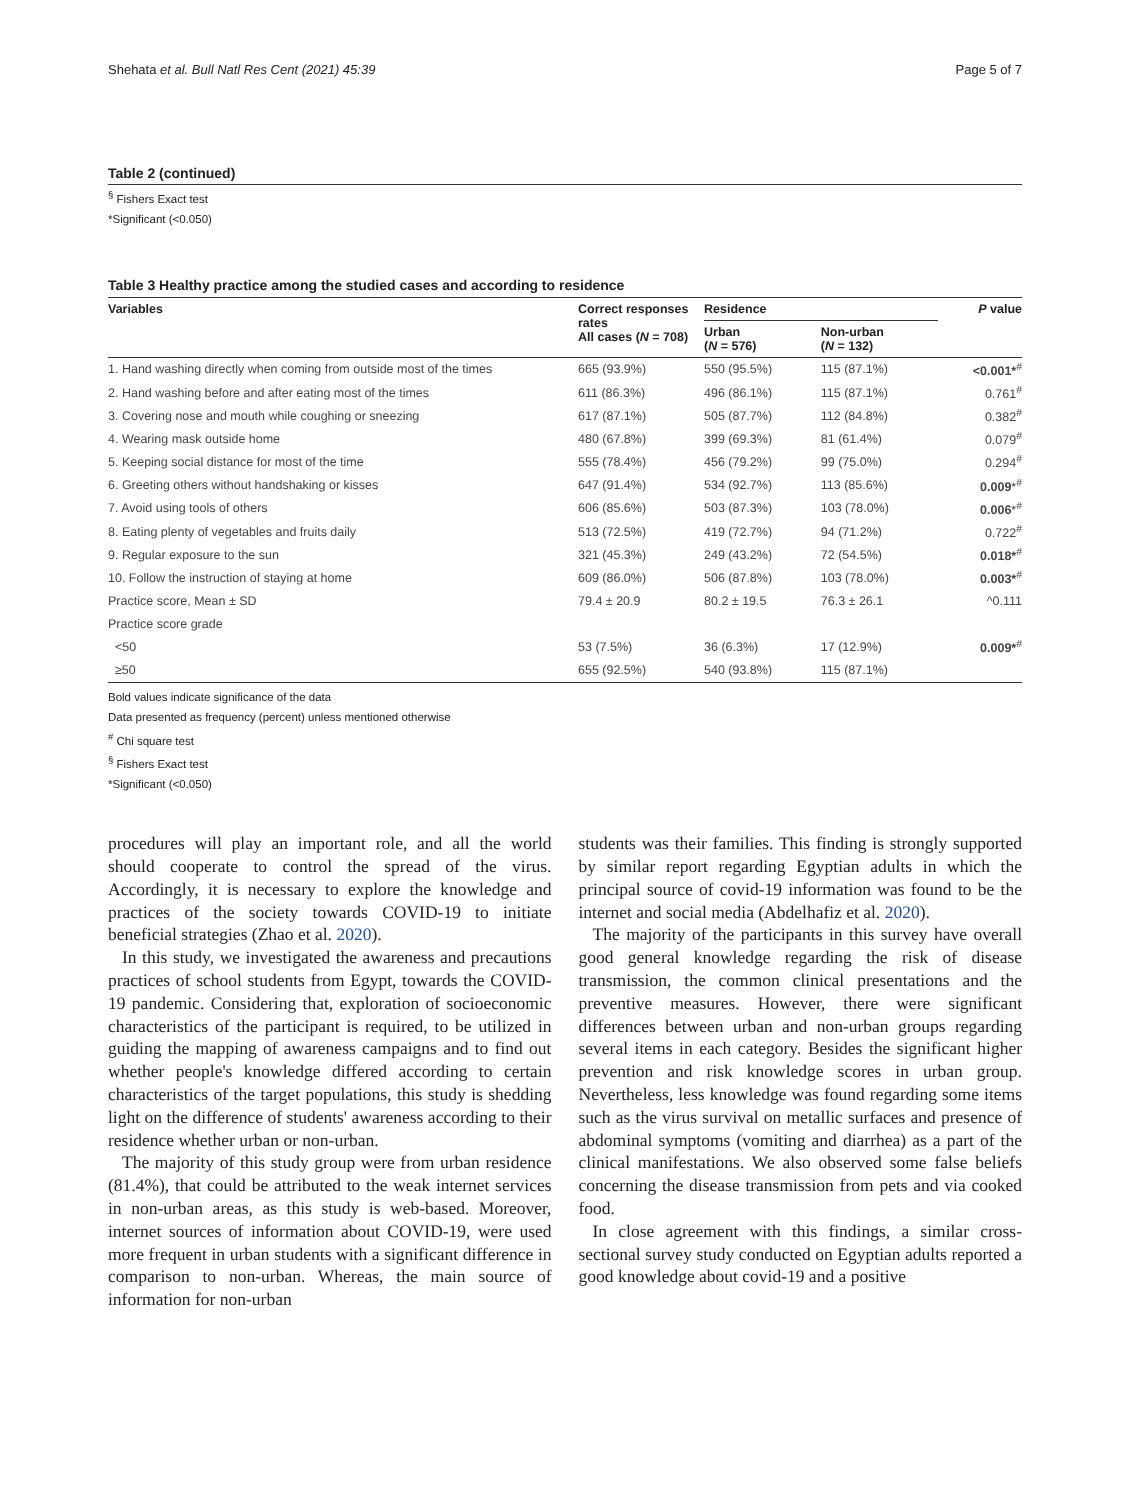Shehata et al. Bull Natl Res Cent (2021) 45:39 Page 5 of 7
Table 2 (continued)
<sup>§</sup> Fishers Exact test
*Significant (<0.050)
Table 3 Healthy practice among the studied cases and according to residence
| Variables | Correct responses rates All cases ( N = 708) | Residence | | P value |
| --- | --- | --- | --- | --- |
| | | Urban ( N = 576) | Non-urban ( N = 132) | |
| 1. Hand washing directly when coming from outside most of the times | 665 (93.9%) | 550 (95.5%) | 115 (87.1%) | <0.001*<sup>#</sup> |
| 2. Hand washing before and after eating most of the times | 611 (86.3%) | 496 (86.1%) | 115 (87.1%) | 0.761<sup>#</sup> |
| 3. Covering nose and mouth while coughing or sneezing | 617 (87.1%) | 505 (87.7%) | 112 (84.8%) | 0.382<sup>#</sup> |
| 4. Wearing mask outside home | 480 (67.8%) | 399 (69.3%) | 81 (61.4%) | 0.079<sup>#</sup> |
| 5. Keeping social distance for most of the time | 555 (78.4%) | 456 (79.2%) | 99 (75.0%) | 0.294<sup>#</sup> |
| 6. Greeting others without handshaking or kisses | 647 (91.4%) | 534 (92.7%) | 113 (85.6%) | 0.009 *<sup>#</sup> |
| 7. Avoid using tools of others | 606 (85.6%) | 503 (87.3%) | 103 (78.0%) | 0.006 *<sup>#</sup> |
| 8. Eating plenty of vegetables and fruits daily | 513 (72.5%) | 419 (72.7%) | 94 (71.2%) | 0.722<sup>#</sup> |
| 9. Regular exposure to the sun | 321 (45.3%) | 249 (43.2%) | 72 (54.5%) | 0.018*<sup>#</sup> |
| 10. Follow the instruction of staying at home | 609 (86.0%) | 506 (87.8%) | 103 (78.0%) | 0.003*<sup>#</sup> |
| Practice score, Mean ± SD | 79.4 ± 20.9 | 80.2 ± 19.5 | 76.3 ± 26.1 | ^0.111 |
| Practice score grade | | | | |
| <50 | 53 (7.5%) | 36 (6.3%) | 17 (12.9%) | 0.009*<sup>#</sup> |
| ≥50 | 655 (92.5%) | 540 (93.8%) | 115 (87.1%) | |
Bold values indicate significance of the data
Data presented as frequency (percent) unless mentioned otherwise
<sup>#</sup> Chi square test
<sup>§</sup> Fishers Exact test
*Significant (<0.050)
procedures will play an important role, and all the world should cooperate to control the spread of the virus. Accordingly, it is necessary to explore the knowledge and practices of the society towards COVID-19 to initiate beneficial strategies (Zhao et al. 2020).
In this study, we investigated the awareness and precautions practices of school students from Egypt, towards the COVID-19 pandemic. Considering that, exploration of socioeconomic characteristics of the participant is required, to be utilized in guiding the mapping of awareness campaigns and to find out whether people's knowledge differed according to certain characteristics of the target populations, this study is shedding light on the difference of students' awareness according to their residence whether urban or non-urban.
The majority of this study group were from urban residence (81.4%), that could be attributed to the weak internet services in non-urban areas, as this study is web-based. Moreover, internet sources of information about COVID-19, were used more frequent in urban students with a significant difference in comparison to non-urban. Whereas, the main source of information for non-urban
students was their families. This finding is strongly supported by similar report regarding Egyptian adults in which the principal source of covid-19 information was found to be the internet and social media (Abdelhafiz et al. 2020).
The majority of the participants in this survey have overall good general knowledge regarding the risk of disease transmission, the common clinical presentations and the preventive measures. However, there were significant differences between urban and non-urban groups regarding several items in each category. Besides the significant higher prevention and risk knowledge scores in urban group. Nevertheless, less knowledge was found regarding some items such as the virus survival on metallic surfaces and presence of abdominal symptoms (vomiting and diarrhea) as a part of the clinical manifestations. We also observed some false beliefs concerning the disease transmission from pets and via cooked food.
In close agreement with this findings, a similar cross-sectional survey study conducted on Egyptian adults reported a good knowledge about covid-19 and a positive